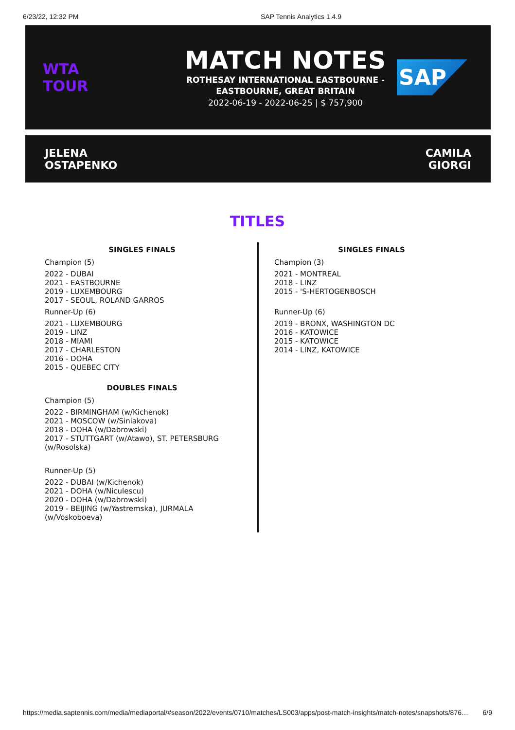6/23/22, 12:32 PM SAP Tennis Analytics 1.4.9
WTA
TOUR
MATCH NOTES
ROTHESAY INTERNATIONAL EASTBOURNE -
EASTBOURNE, GREAT BRITAIN
2022-06-19 - 2022-06-25 | $ 757,900
SAP
JELENA
OSTAPENKO
CAMILA
GIORGI
TITLES
SINGLES FINALS
Champion (5)
2022 - DUBAI
2021 - EASTBOURNE
2019 - LUXEMBOURG
2017 - SEOUL, ROLAND GARROS
Runner-Up (6)
2021 - LUXEMBOURG
2019 - LINZ
2018 - MIAMI
2017 - CHARLESTON
2016 - DOHA
2015 - QUEBEC CITY
DOUBLES FINALS
Champion (5)
2022 - BIRMINGHAM (w/Kichenok)
2021 - MOSCOW (w/Siniakova)
2018 - DOHA (w/Dabrowski)
2017 - STUTTGART (w/Atawo), ST. PETERSBURG (w/Rosolska)
Runner-Up (5)
2022 - DUBAI (w/Kichenok)
2021 - DOHA (w/Niculescu)
2020 - DOHA (w/Dabrowski)
2019 - BEIJING (w/Yastremska), JURMALA (w/Voskoboeva)
SINGLES FINALS
Champion (3)
2021 - MONTREAL
2018 - LINZ
2015 - 'S-HERTOGENBOSCH
Runner-Up (6)
2019 - BRONX, WASHINGTON DC
2016 - KATOWICE
2015 - KATOWICE
2014 - LINZ, KATOWICE
https://media.saptennis.com/media/mediaportal/#season/2022/events/0710/matches/LS003/apps/post-match-insights/match-notes/snapshots/876… 6/9